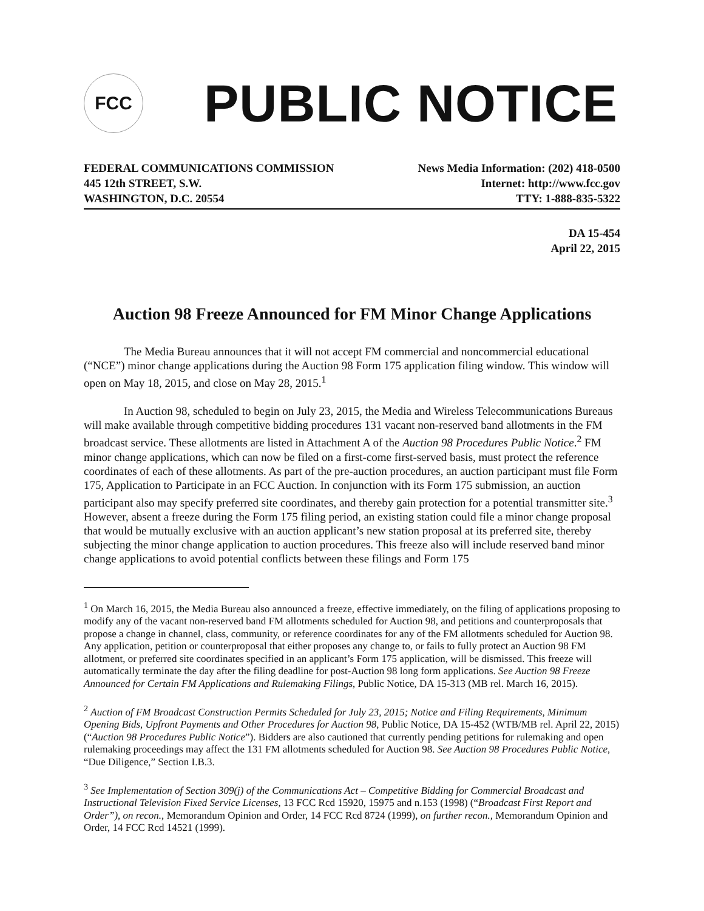FCC
PUBLIC NOTICE
FEDERAL COMMUNICATIONS COMMISSION
445 12th STREET, S.W.
WASHINGTON, D.C. 20554
News Media Information: (202) 418-0500
Internet: http://www.fcc.gov
TTY: 1-888-835-5322
DA 15-454
April 22, 2015
Auction 98 Freeze Announced for FM Minor Change Applications
The Media Bureau announces that it will not accept FM commercial and noncommercial educational (“NCE”) minor change applications during the Auction 98 Form 175 application filing window. This window will open on May 18, 2015, and close on May 28, 2015.<sup>1</sup>
In Auction 98, scheduled to begin on July 23, 2015, the Media and Wireless Telecommunications Bureaus will make available through competitive bidding procedures 131 vacant non-reserved band allotments in the FM broadcast service. These allotments are listed in Attachment A of the Auction 98 Procedures Public Notice.<sup>2</sup> FM minor change applications, which can now be filed on a first-come first-served basis, must protect the reference coordinates of each of these allotments. As part of the pre-auction procedures, an auction participant must file Form 175, Application to Participate in an FCC Auction. In conjunction with its Form 175 submission, an auction participant also may specify preferred site coordinates, and thereby gain protection for a potential transmitter site.<sup>3</sup> However, absent a freeze during the Form 175 filing period, an existing station could file a minor change proposal that would be mutually exclusive with an auction applicant’s new station proposal at its preferred site, thereby subjecting the minor change application to auction procedures. This freeze also will include reserved band minor change applications to avoid potential conflicts between these filings and Form 175
<sup>1</sup> On March 16, 2015, the Media Bureau also announced a freeze, effective immediately, on the filing of applications proposing to modify any of the vacant non-reserved band FM allotments scheduled for Auction 98, and petitions and counterproposals that propose a change in channel, class, community, or reference coordinates for any of the FM allotments scheduled for Auction 98. Any application, petition or counterproposal that either proposes any change to, or fails to fully protect an Auction 98 FM allotment, or preferred site coordinates specified in an applicant’s Form 175 application, will be dismissed. This freeze will automatically terminate the day after the filing deadline for post-Auction 98 long form applications. See Auction 98 Freeze Announced for Certain FM Applications and Rulemaking Filings, Public Notice, DA 15-313 (MB rel. March 16, 2015).
<sup>2</sup> Auction of FM Broadcast Construction Permits Scheduled for July 23, 2015; Notice and Filing Requirements, Minimum Opening Bids, Upfront Payments and Other Procedures for Auction 98, Public Notice, DA 15-452 (WTB/MB rel. April 22, 2015) (“Auction 98 Procedures Public Notice”). Bidders are also cautioned that currently pending petitions for rulemaking and open rulemaking proceedings may affect the 131 FM allotments scheduled for Auction 98. See Auction 98 Procedures Public Notice, “Due Diligence,” Section I.B.3.
<sup>3</sup> See Implementation of Section 309(j) of the Communications Act – Competitive Bidding for Commercial Broadcast and Instructional Television Fixed Service Licenses, 13 FCC Rcd 15920, 15975 and n.153 (1998) (“Broadcast First Report and Order”), on recon., Memorandum Opinion and Order, 14 FCC Rcd 8724 (1999), on further recon., Memorandum Opinion and Order, 14 FCC Rcd 14521 (1999).